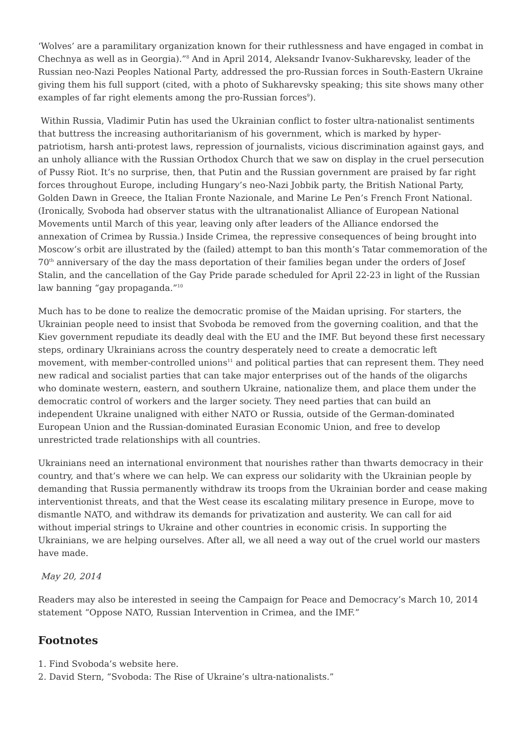‘Wolves’ are a paramilitary organization known for their ruthlessness and have engaged in combat in Chechnya as well as in Georgia).”<sup>8</sup> And in April 2014, Aleksandr Ivanov-Sukharevsky, leader of the Russian neo-Nazi Peoples National Party, addressed the pro-Russian forces in South-Eastern Ukraine giving them his full support (cited, with a photo of Sukharevsky speaking; this site shows many other examples of far right elements among the pro-Russian forces<sup>9</sup>).
Within Russia, Vladimir Putin has used the Ukrainian conflict to foster ultra-nationalist sentiments that buttress the increasing authoritarianism of his government, which is marked by hyper-patriotism, harsh anti-protest laws, repression of journalists, vicious discrimination against gays, and an unholy alliance with the Russian Orthodox Church that we saw on display in the cruel persecution of Pussy Riot. It’s no surprise, then, that Putin and the Russian government are praised by far right forces throughout Europe, including Hungary’s neo-Nazi Jobbik party, the British National Party, Golden Dawn in Greece, the Italian Fronte Nazionale, and Marine Le Pen’s French Front National. (Ironically, Svoboda had observer status with the ultranationalist Alliance of European National Movements until March of this year, leaving only after leaders of the Alliance endorsed the annexation of Crimea by Russia.) Inside Crimea, the repressive consequences of being brought into Moscow’s orbit are illustrated by the (failed) attempt to ban this month’s Tatar commemoration of the 70<sup>th</sup> anniversary of the day the mass deportation of their families began under the orders of Josef Stalin, and the cancellation of the Gay Pride parade scheduled for April 22-23 in light of the Russian law banning “gay propaganda.”<sup>10</sup>
Much has to be done to realize the democratic promise of the Maidan uprising. For starters, the Ukrainian people need to insist that Svoboda be removed from the governing coalition, and that the Kiev government repudiate its deadly deal with the EU and the IMF. But beyond these first necessary steps, ordinary Ukrainians across the country desperately need to create a democratic left movement, with member-controlled unions<sup>11</sup> and political parties that can represent them. They need new radical and socialist parties that can take major enterprises out of the hands of the oligarchs who dominate western, eastern, and southern Ukraine, nationalize them, and place them under the democratic control of workers and the larger society. They need parties that can build an independent Ukraine unaligned with either NATO or Russia, outside of the German-dominated European Union and the Russian-dominated Eurasian Economic Union, and free to develop unrestricted trade relationships with all countries.
Ukrainians need an international environment that nourishes rather than thwarts democracy in their country, and that’s where we can help. We can express our solidarity with the Ukrainian people by demanding that Russia permanently withdraw its troops from the Ukrainian border and cease making interventionist threats, and that the West cease its escalating military presence in Europe, move to dismantle NATO, and withdraw its demands for privatization and austerity. We can call for aid without imperial strings to Ukraine and other countries in economic crisis. In supporting the Ukrainians, we are helping ourselves. After all, we all need a way out of the cruel world our masters have made.
May 20, 2014
Readers may also be interested in seeing the Campaign for Peace and Democracy’s March 10, 2014 statement “Oppose NATO, Russian Intervention in Crimea, and the IMF.”
Footnotes
1. Find Svoboda’s website here.
2. David Stern, “Svoboda: The Rise of Ukraine’s ultra-nationalists.”